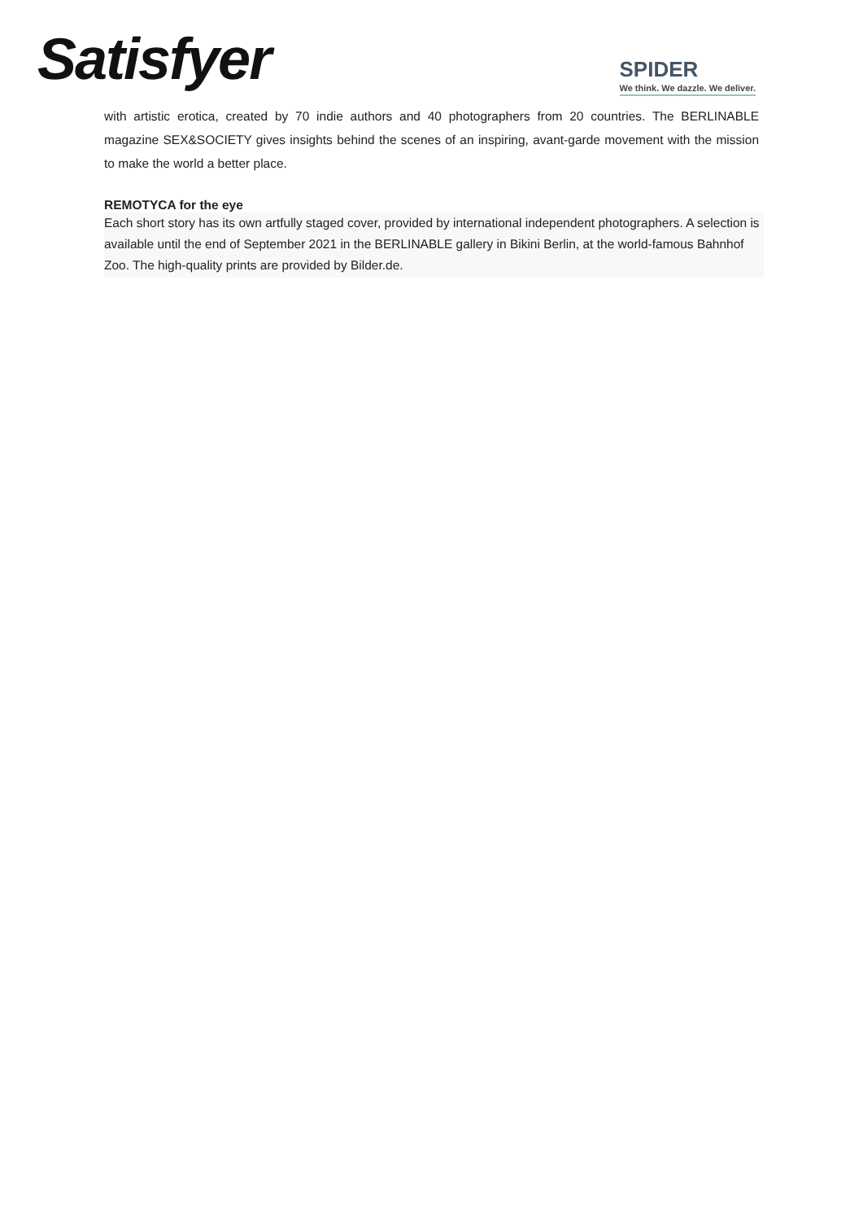Satisfyer
SPIDER
We think. We dazzle. We deliver.
with artistic erotica, created by 70 indie authors and 40 photographers from 20 countries. The BERLINABLE magazine SEX&SOCIETY gives insights behind the scenes of an inspiring, avant-garde movement with the mission to make the world a better place.
REMOTYCA for the eye
Each short story has its own artfully staged cover, provided by international independent photographers. A selection is available until the end of September 2021 in the BERLINABLE gallery in Bikini Berlin, at the world-famous Bahnhof Zoo. The high-quality prints are provided by Bilder.de.